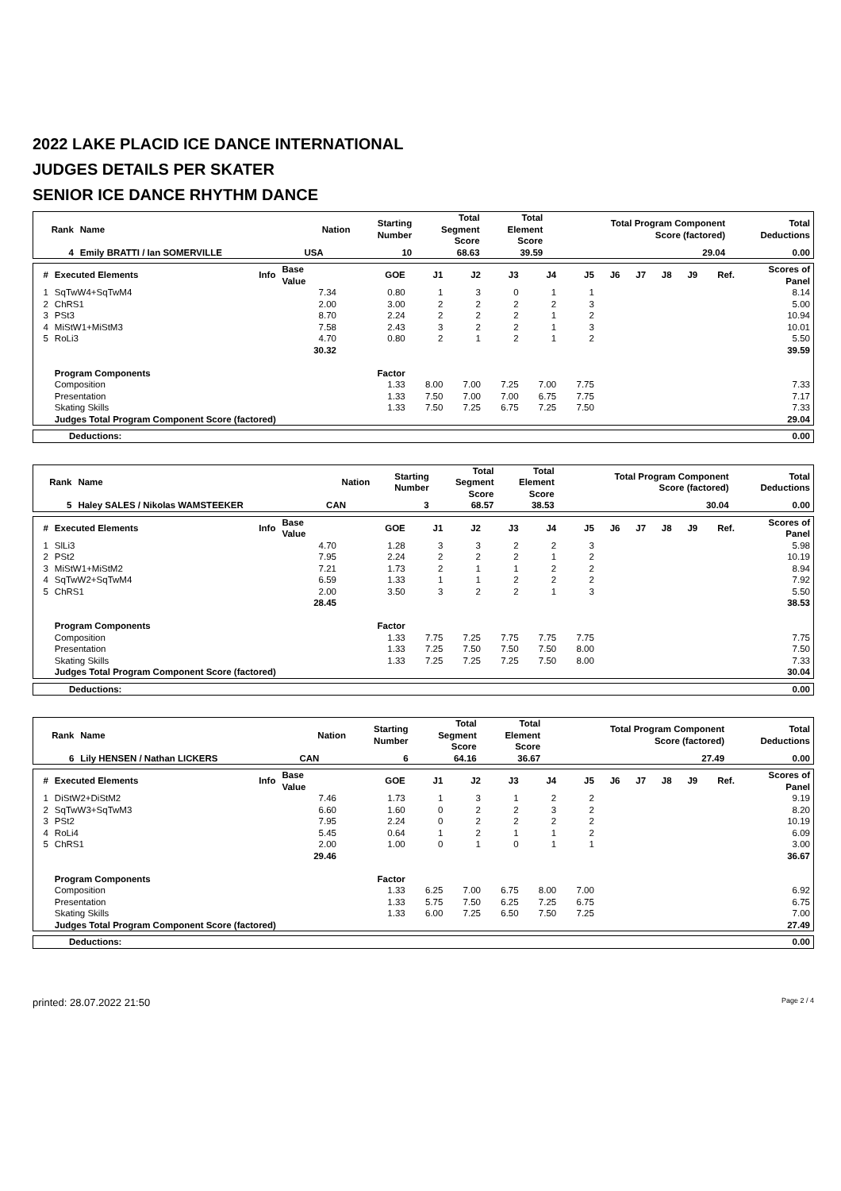2022 LAKE PLACID ICE DANCE INTERNATIONAL
JUDGES DETAILS PER SKATER
SENIOR ICE DANCE RHYTHM DANCE
| Rank | Name | Nation | Starting Number | Total Segment Score | Total Element Score | Total Program Component Score (factored) | Total Deductions |
| --- | --- | --- | --- | --- | --- | --- | --- |
| 4 | Emily BRATTI / Ian SOMERVILLE | USA | 10 | 68.63 | 39.59 | 29.04 | 0.00 |
| # | Executed Elements | Info | Base Value | GOE | J1 | J2 | J3 | J4 | J5 | J6 | J7 | J8 | J9 | Ref. | Scores of Panel |
| --- | --- | --- | --- | --- | --- | --- | --- | --- | --- | --- | --- | --- | --- | --- | --- |
| 1 | SqTwW4+SqTwM4 | | 7.34 | 0.80 | 1 | 3 | 0 | 1 | 1 | | | | | | 8.14 |
| 2 | ChRS1 | | 2.00 | 3.00 | 2 | 2 | 2 | 2 | 3 | | | | | | 5.00 |
| 3 | PSt3 | | 8.70 | 2.24 | 2 | 2 | 2 | 1 | 2 | | | | | | 10.94 |
| 4 | MiStW1+MiStM3 | | 7.58 | 2.43 | 3 | 2 | 2 | 1 | 3 | | | | | | 10.01 |
| 5 | RoLi3 | | 4.70 | 0.80 | 2 | 1 | 2 | 1 | 2 | | | | | | 5.50 |
| | | | 30.32 | | | | | | | | | | | | 39.59 |
| | Program Components | | | Factor | | | | | | | | | | | |
| | Composition | | | 1.33 | 8.00 | 7.00 | 7.25 | 7.00 | 7.75 | | | | | | 7.33 |
| | Presentation | | | 1.33 | 7.50 | 7.00 | 7.00 | 6.75 | 7.75 | | | | | | 7.17 |
| | Skating Skills | | | 1.33 | 7.50 | 7.25 | 6.75 | 7.25 | 7.50 | | | | | | 7.33 |
| | Judges Total Program Component Score (factored) | | | | | | | | | | | | | | 29.04 |
| Deductions: | 0.00 |
| Rank | Name | Nation | Starting Number | Total Segment Score | Total Element Score | Total Program Component Score (factored) | Total Deductions |
| --- | --- | --- | --- | --- | --- | --- | --- |
| 5 | Haley SALES / Nikolas WAMSTEEKER | CAN | 3 | 68.57 | 38.53 | 30.04 | 0.00 |
| # | Executed Elements | Info | Base Value | GOE | J1 | J2 | J3 | J4 | J5 | J6 | J7 | J8 | J9 | Ref. | Scores of Panel |
| --- | --- | --- | --- | --- | --- | --- | --- | --- | --- | --- | --- | --- | --- | --- | --- |
| 1 | SlLi3 | | 4.70 | 1.28 | 3 | 3 | 2 | 2 | 3 | | | | | | 5.98 |
| 2 | PSt2 | | 7.95 | 2.24 | 2 | 2 | 2 | 1 | 2 | | | | | | 10.19 |
| 3 | MiStW1+MiStM2 | | 7.21 | 1.73 | 2 | 1 | 1 | 2 | 2 | | | | | | 8.94 |
| 4 | SqTwW2+SqTwM4 | | 6.59 | 1.33 | 1 | 1 | 2 | 2 | 2 | | | | | | 7.92 |
| 5 | ChRS1 | | 2.00 | 3.50 | 3 | 2 | 2 | 1 | 3 | | | | | | 5.50 |
| | | | 28.45 | | | | | | | | | | | | 38.53 |
| | Program Components | | | Factor | | | | | | | | | | | |
| | Composition | | | 1.33 | 7.75 | 7.25 | 7.75 | 7.75 | 7.75 | | | | | | 7.75 |
| | Presentation | | | 1.33 | 7.25 | 7.50 | 7.50 | 7.50 | 8.00 | | | | | | 7.50 |
| | Skating Skills | | | 1.33 | 7.25 | 7.25 | 7.25 | 7.50 | 8.00 | | | | | | 7.33 |
| | Judges Total Program Component Score (factored) | | | | | | | | | | | | | | 30.04 |
| Deductions: | 0.00 |
| Rank | Name | Nation | Starting Number | Total Segment Score | Total Element Score | Total Program Component Score (factored) | Total Deductions |
| --- | --- | --- | --- | --- | --- | --- | --- |
| 6 | Lily HENSEN / Nathan LICKERS | CAN | 6 | 64.16 | 36.67 | 27.49 | 0.00 |
| # | Executed Elements | Info | Base Value | GOE | J1 | J2 | J3 | J4 | J5 | J6 | J7 | J8 | J9 | Ref. | Scores of Panel |
| --- | --- | --- | --- | --- | --- | --- | --- | --- | --- | --- | --- | --- | --- | --- | --- |
| 1 | DiStW2+DiStM2 | | 7.46 | 1.73 | 1 | 3 | 1 | 2 | 2 | | | | | | 9.19 |
| 2 | SqTwW3+SqTwM3 | | 6.60 | 1.60 | 0 | 2 | 2 | 3 | 2 | | | | | | 8.20 |
| 3 | PSt2 | | 7.95 | 2.24 | 0 | 2 | 2 | 2 | 2 | | | | | | 10.19 |
| 4 | RoLi4 | | 5.45 | 0.64 | 1 | 2 | 1 | 1 | 2 | | | | | | 6.09 |
| 5 | ChRS1 | | 2.00 | 1.00 | 0 | 1 | 0 | 1 | 1 | | | | | | 3.00 |
| | | | 29.46 | | | | | | | | | | | | 36.67 |
| | Program Components | | | Factor | | | | | | | | | | | |
| | Composition | | | 1.33 | 6.25 | 7.00 | 6.75 | 8.00 | 7.00 | | | | | | 6.92 |
| | Presentation | | | 1.33 | 5.75 | 7.50 | 6.25 | 7.25 | 6.75 | | | | | | 6.75 |
| | Skating Skills | | | 1.33 | 6.00 | 7.25 | 6.50 | 7.50 | 7.25 | | | | | | 7.00 |
| | Judges Total Program Component Score (factored) | | | | | | | | | | | | | | 27.49 |
| Deductions: | 0.00 |
printed: 28.07.2022 21:50 Page 2 / 4